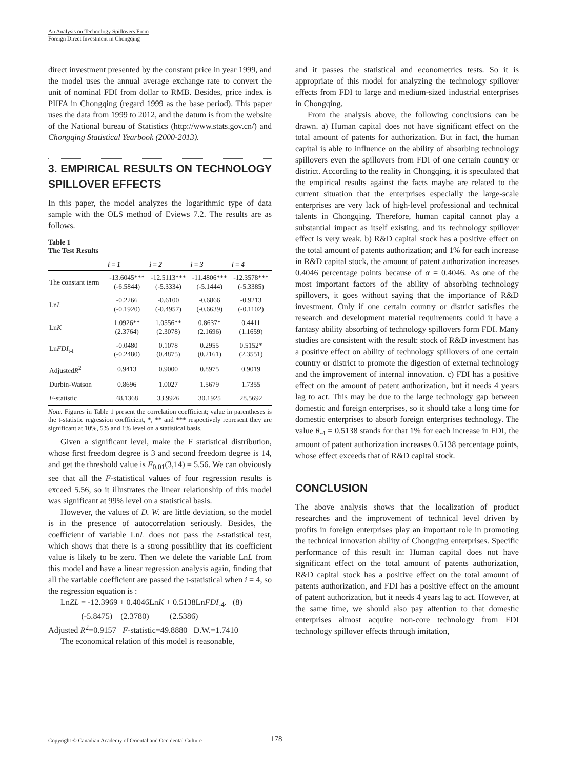An Analysis on Technology Spillovers From
Foreign Direct Investment in Chongqing
direct investment presented by the constant price in year 1999, and the model uses the annual average exchange rate to convert the unit of nominal FDI from dollar to RMB. Besides, price index is PIIFA in Chongqing (regard 1999 as the base period). This paper uses the data from 1999 to 2012, and the datum is from the website of the National bureau of Statistics (http://www.stats.gov.cn/) and Chongqing Statistical Yearbook (2000-2013).
3. EMPIRICAL RESULTS ON TECHNOLOGY SPILLOVER EFFECTS
In this paper, the model analyzes the logarithmic type of data sample with the OLS method of Eviews 7.2. The results are as follows.
Table 1
The Test Results
| | i = 1 | i = 2 | i = 3 | i = 4 |
| --- | --- | --- | --- | --- |
| The constant term | -13.6045*** (-6.5844) | -12.5113*** (-5.3334) | -11.4806*** (-5.1444) | -12.3578*** (-5.3385) |
| Ln L | -0.2266 (-0.1920) | -0.6100 (-0.4957) | -0.6866 (-0.6639) | -0.9213 (-0.1102) |
| Ln K | 1.0926** (2.3764) | 1.0556** (2.3078) | 0.8637* (2.1696) | 0.4411 (1.1659) |
| Ln FDI<sub>t-i</sub> | -0.0480 (-0.2480) | 0.1078 (0.4875) | 0.2955 (0.2161) | 0.5152* (2.3551) |
| Adjusted R<sup>2</sup> | 0.9413 | 0.9000 | 0.8975 | 0.9019 |
| Durbin-Watson | 0.8696 | 1.0027 | 1.5679 | 1.7355 |
| F -statistic | 48.1368 | 33.9926 | 30.1925 | 28.5692 |
Note. Figures in Table 1 present the correlation coefficient; value in parentheses is the t-statistic regression coefficient, *, ** and *** respectively represent they are significant at 10%, 5% and 1% level on a statistical basis.
Given a significant level, make the F statistical distribution, whose first freedom degree is 3 and second freedom degree is 14, and get the threshold value is F<sub>0.01</sub>(3,14) = 5.56. We can obviously see that all the F-statistical values of four regression results is exceed 5.56, so it illustrates the linear relationship of this model was significant at 99% level on a statistical basis.
However, the values of D. W. are little deviation, so the model is in the presence of autocorrelation seriously. Besides, the coefficient of variable LnL does not pass the t-statistical test, which shows that there is a strong possibility that its coefficient value is likely to be zero. Then we delete the variable LnL from this model and have a linear regression analysis again, finding that all the variable coefficient are passed the t-statistical when i = 4, so the regression equation is :
LnZL = -12.3969 + 0.4046LnK + 0.5138LnFDI<sub>-4</sub>. (8)
(-5.8475) (2.3780) (2.5386)
Adjusted R<sup>2</sup>=0.9157 F-statistic=49.8880 D.W.=1.7410
The economical relation of this model is reasonable,
and it passes the statistical and econometrics tests. So it is appropriate of this model for analyzing the technology spillover effects from FDI to large and medium-sized industrial enterprises in Chongqing.
From the analysis above, the following conclusions can be drawn. a) Human capital does not have significant effect on the total amount of patents for authorization. But in fact, the human capital is able to influence on the ability of absorbing technology spillovers even the spillovers from FDI of one certain country or district. According to the reality in Chongqing, it is speculated that the empirical results against the facts maybe are related to the current situation that the enterprises especially the large-scale enterprises are very lack of high-level professional and technical talents in Chongqing. Therefore, human capital cannot play a substantial impact as itself existing, and its technology spillover effect is very weak. b) R&D capital stock has a positive effect on the total amount of patents authorization; and 1% for each increase in R&D capital stock, the amount of patent authorization increases 0.4046 percentage points because of α = 0.4046. As one of the most important factors of the ability of absorbing technology spillovers, it goes without saying that the importance of R&D investment. Only if one certain country or district satisfies the research and development material requirements could it have a fantasy ability absorbing of technology spillovers form FDI. Many studies are consistent with the result: stock of R&D investment has a positive effect on ability of technology spillovers of one certain country or district to promote the digestion of external technology and the improvement of internal innovation. c) FDI has a positive effect on the amount of patent authorization, but it needs 4 years lag to act. This may be due to the large technology gap between domestic and foreign enterprises, so it should take a long time for domestic enterprises to absorb foreign enterprises technology. The value θ<sub>-4</sub> = 0.5138 stands for that 1% for each increase in FDI, the amount of patent authorization increases 0.5138 percentage points, whose effect exceeds that of R&D capital stock.
CONCLUSION
The above analysis shows that the localization of product researches and the improvement of technical level driven by profits in foreign enterprises play an important role in promoting the technical innovation ability of Chongqing enterprises. Specific performance of this result in: Human capital does not have significant effect on the total amount of patents authorization, R&D capital stock has a positive effect on the total amount of patents authorization, and FDI has a positive effect on the amount of patent authorization, but it needs 4 years lag to act. However, at the same time, we should also pay attention to that domestic enterprises almost acquire non-core technology from FDI technology spillover effects through imitation,
Copyright © Canadian Academy of Oriental and Occidental Culture 178